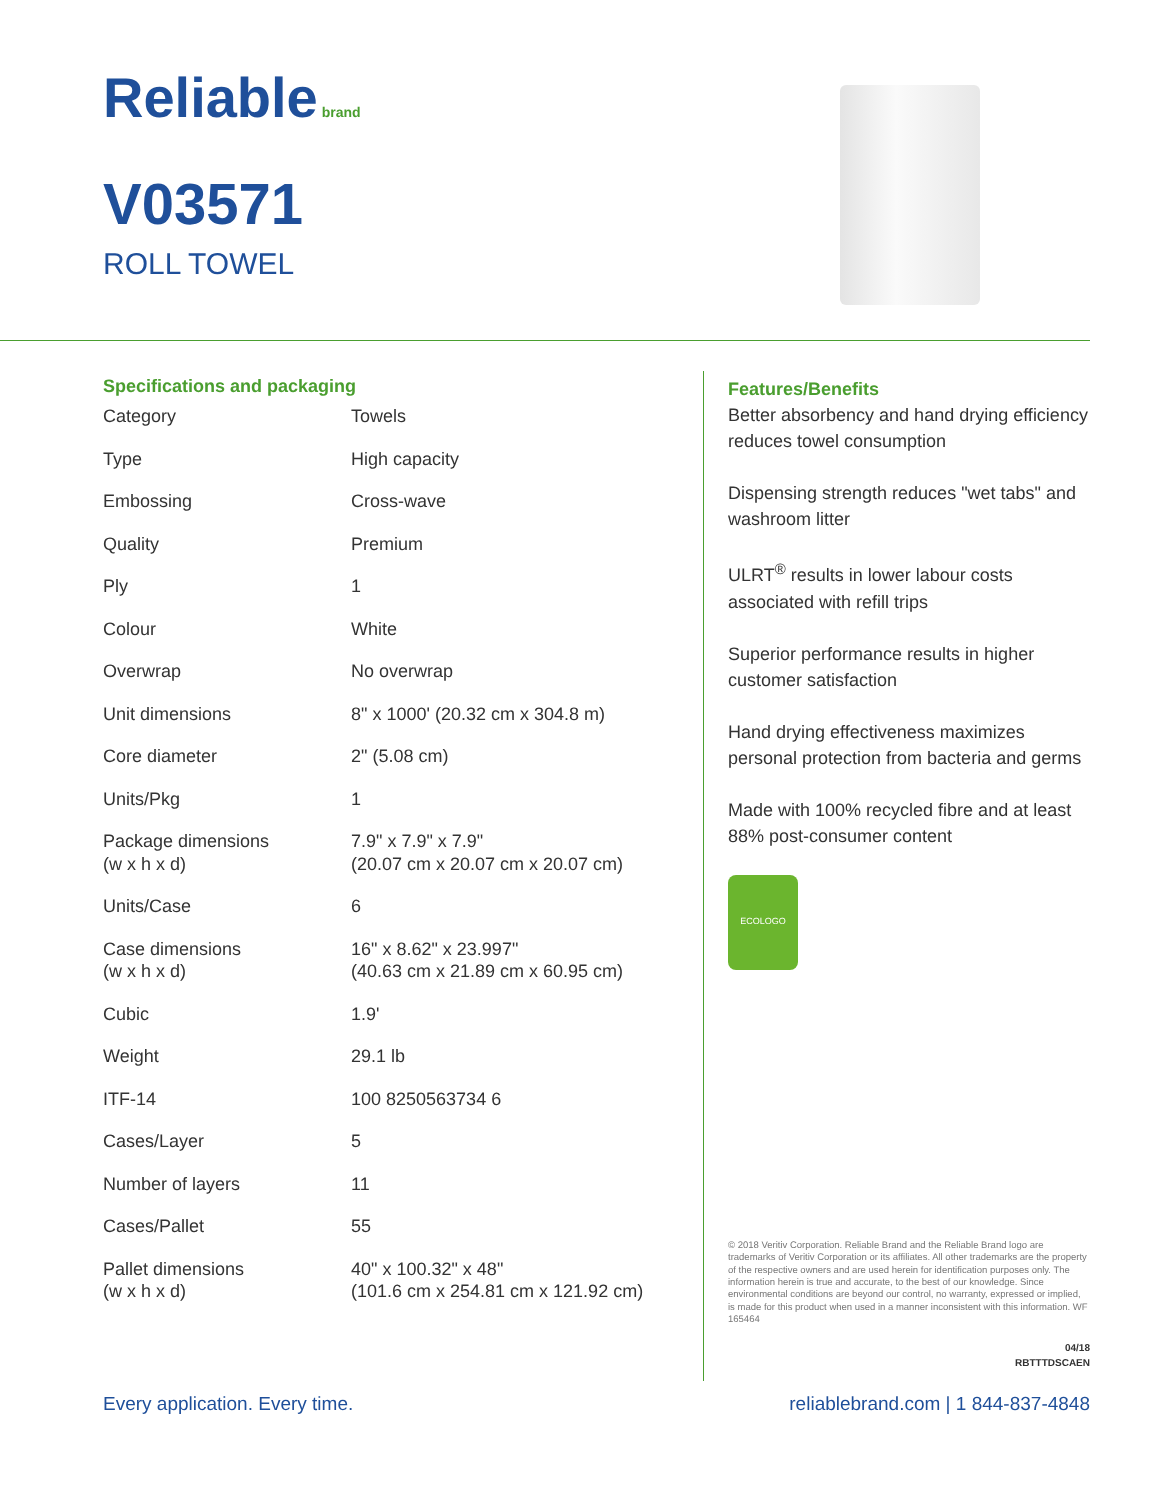Reliable brand
V03571
ROLL TOWEL
Specifications and packaging
| Category | Towels |
| Type | High capacity |
| Embossing | Cross-wave |
| Quality | Premium |
| Ply | 1 |
| Colour | White |
| Overwrap | No overwrap |
| Unit dimensions | 8" x 1000' (20.32 cm x 304.8 m) |
| Core diameter | 2" (5.08 cm) |
| Units/Pkg | 1 |
| Package dimensions (w x h x d) | 7.9" x 7.9" x 7.9" (20.07 cm x 20.07 cm x 20.07 cm) |
| Units/Case | 6 |
| Case dimensions (w x h x d) | 16" x 8.62" x 23.997" (40.63 cm x 21.89 cm x 60.95 cm) |
| Cubic | 1.9' |
| Weight | 29.1 lb |
| ITF-14 | 100 8250563734 6 |
| Cases/Layer | 5 |
| Number of layers | 11 |
| Cases/Pallet | 55 |
| Pallet dimensions (w x h x d) | 40" x 100.32" x 48" (101.6 cm x 254.81 cm x 121.92 cm) |
Features/Benefits
Better absorbency and hand drying efficiency reduces towel consumption
Dispensing strength reduces "wet tabs" and washroom litter
ULRT<sup>®</sup> results in lower labour costs associated with refill trips
Superior performance results in higher customer satisfaction
Hand drying effectiveness maximizes personal protection from bacteria and germs
Made with 100% recycled fibre and at least 88% post-consumer content
ECOLOGO
© 2018 Veritiv Corporation. Reliable Brand and the Reliable Brand logo are trademarks of Veritiv Corporation or its affiliates. All other trademarks are the property of the respective owners and are used herein for identification purposes only. The information herein is true and accurate, to the best of our knowledge. Since environmental conditions are beyond our control, no warranty, expressed or implied, is made for this product when used in a manner inconsistent with this information. WF 165464
04/18
RBTTTDSCAEN
Every application. Every time. reliablebrand.com | 1 844-837-4848